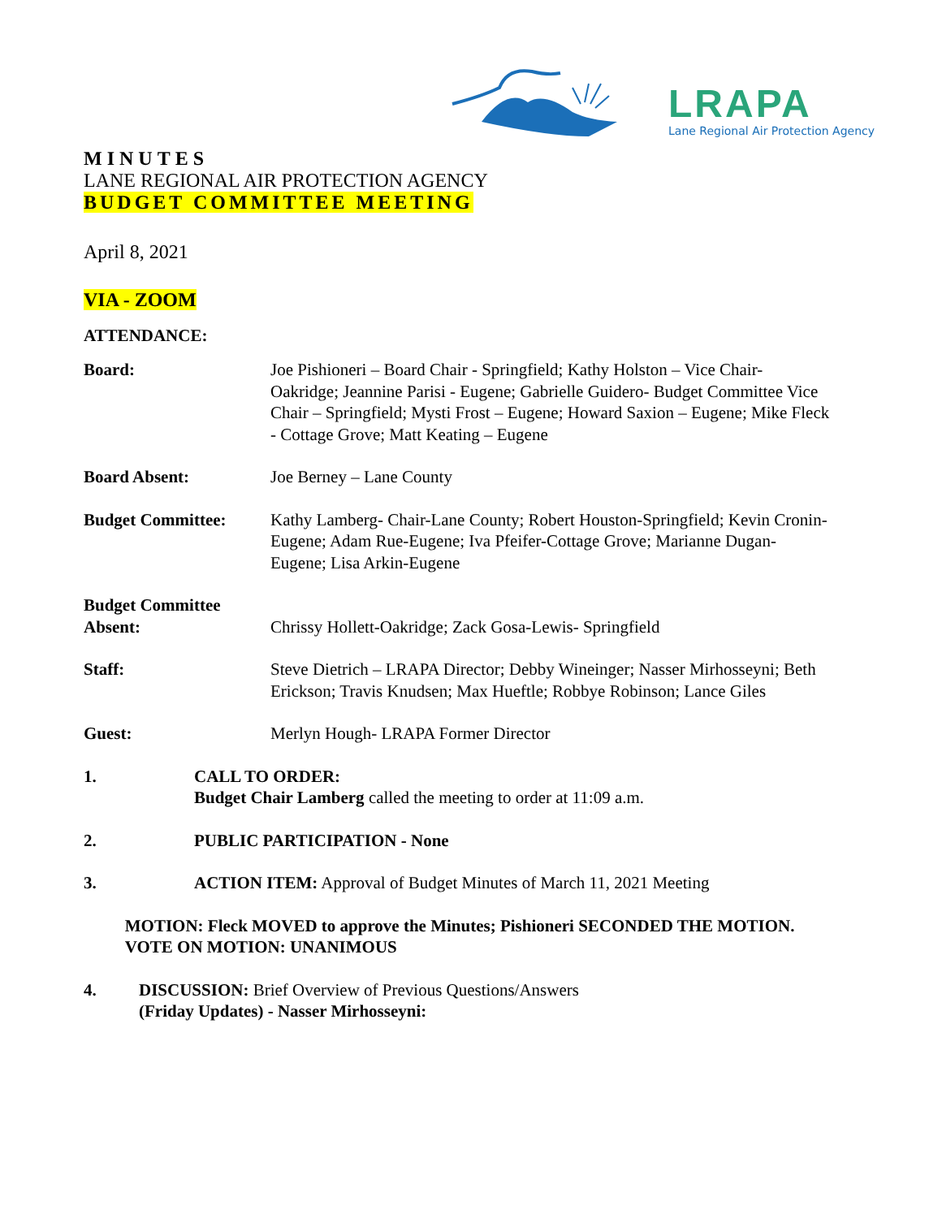LRAPA
Lane Regional Air Protection Agency
MINUTES
LANE REGIONAL AIR PROTECTION AGENCY
BUDGET COMMITTEE MEETING
April 8, 2021
VIA - ZOOM
ATTENDANCE:
Board: Joe Pishioneri – Board Chair - Springfield; Kathy Holston – Vice Chair- Oakridge; Jeannine Parisi - Eugene; Gabrielle Guidero- Budget Committee Vice Chair – Springfield; Mysti Frost – Eugene; Howard Saxion – Eugene; Mike Fleck - Cottage Grove; Matt Keating – Eugene
Board Absent: Joe Berney – Lane County
Budget Committee: Kathy Lamberg- Chair-Lane County; Robert Houston-Springfield; Kevin Cronin-Eugene; Adam Rue-Eugene; Iva Pfeifer-Cottage Grove; Marianne Dugan-Eugene; Lisa Arkin-Eugene
Budget Committee
Absent:
Chrissy Hollett-Oakridge; Zack Gosa-Lewis- Springfield
Staff: Steve Dietrich – LRAPA Director; Debby Wineinger; Nasser Mirhosseyni; Beth Erickson; Travis Knudsen; Max Hueftle; Robbye Robinson; Lance Giles
Guest: Merlyn Hough- LRAPA Former Director
1. CALL TO ORDER:
Budget Chair Lamberg called the meeting to order at 11:09 a.m.
2. PUBLIC PARTICIPATION - None
3. ACTION ITEM: Approval of Budget Minutes of March 11, 2021 Meeting
MOTION: Fleck MOVED to approve the Minutes; Pishioneri SECONDED THE MOTION. VOTE ON MOTION: UNANIMOUS
4. DISCUSSION: Brief Overview of Previous Questions/Answers
(Friday Updates) - Nasser Mirhosseyni: